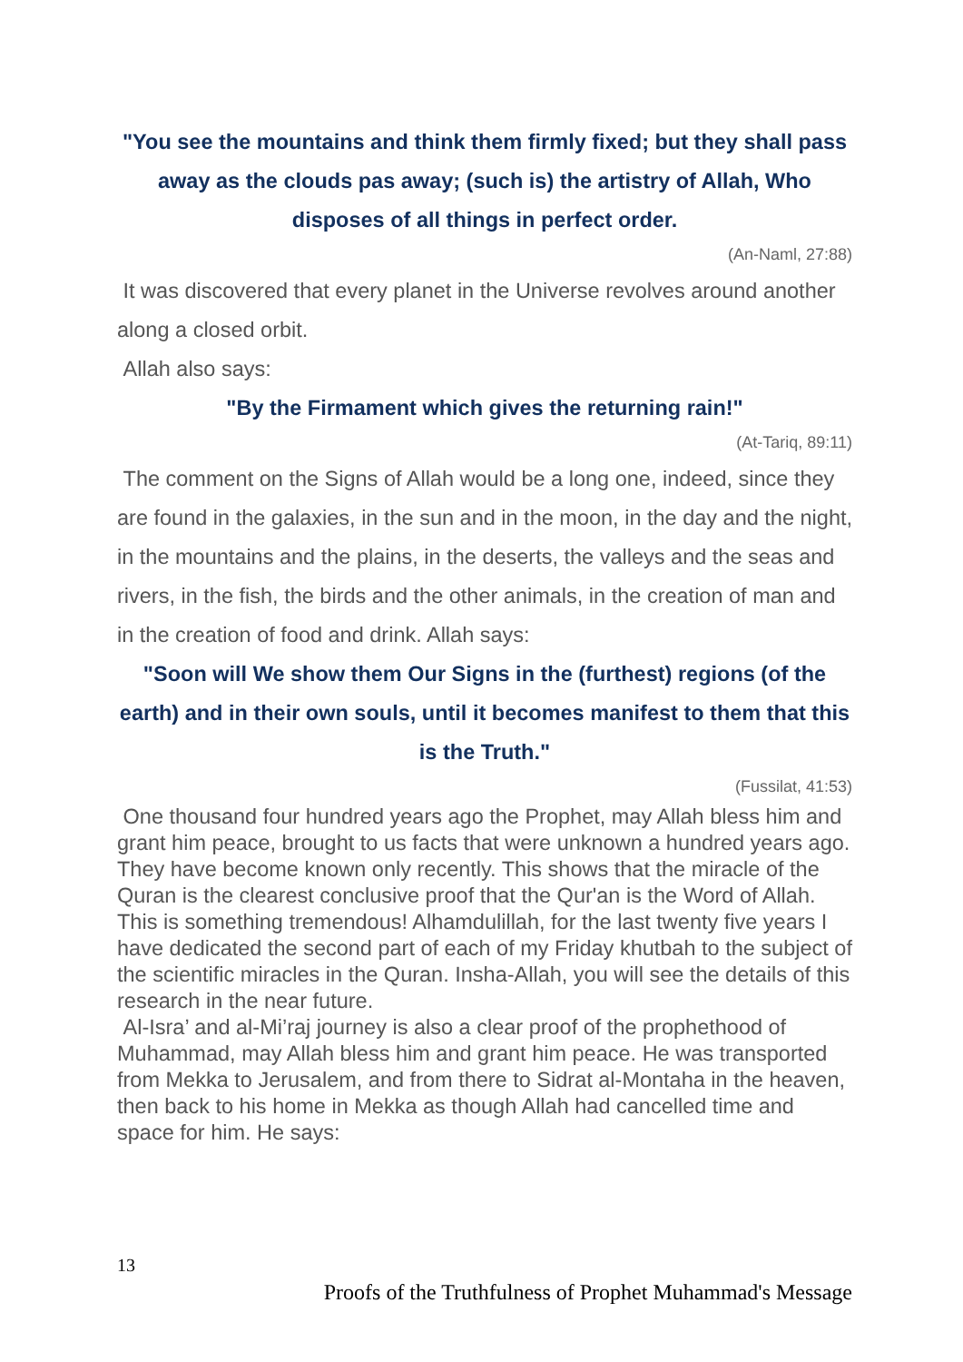"You see the mountains and think them firmly fixed; but they shall pass away as the clouds pas away; (such is) the artistry of Allah, Who disposes of all things in perfect order.
(An-Naml, 27:88)
It was discovered that every planet in the Universe revolves around another along a closed orbit.
Allah also says:
"By the Firmament which gives the returning rain!"
(At-Tariq, 89:11)
The comment on the Signs of Allah would be a long one, indeed, since they are found in the galaxies, in the sun and in the moon, in the day and the night, in the mountains and the plains, in the deserts, the valleys and the seas and rivers, in the fish, the birds and the other animals, in the creation of man and in the creation of food and drink. Allah says:
"Soon will We show them Our Signs in the (furthest) regions (of the earth) and in their own souls, until it becomes manifest to them that this is the Truth."
(Fussilat, 41:53)
One thousand four hundred years ago the Prophet, may Allah bless him and grant him peace, brought to us facts that were unknown a hundred years ago. They have become known only recently. This shows that the miracle of the Quran is the clearest conclusive proof that the Qur'an is the Word of Allah. This is something tremendous! Alhamdulillah, for the last twenty five years I have dedicated the second part of each of my Friday khutbah to the subject of the scientific miracles in the Quran. Insha-Allah, you will see the details of this research in the near future.
Al-Isra’ and al-Mi’raj journey is also a clear proof of the prophethood of Muhammad, may Allah bless him and grant him peace. He was transported from Mekka to Jerusalem, and from there to Sidrat al-Montaha in the heaven, then back to his home in Mekka as though Allah had cancelled time and space for him. He says:
13
Proofs of the Truthfulness of Prophet Muhammad's Message